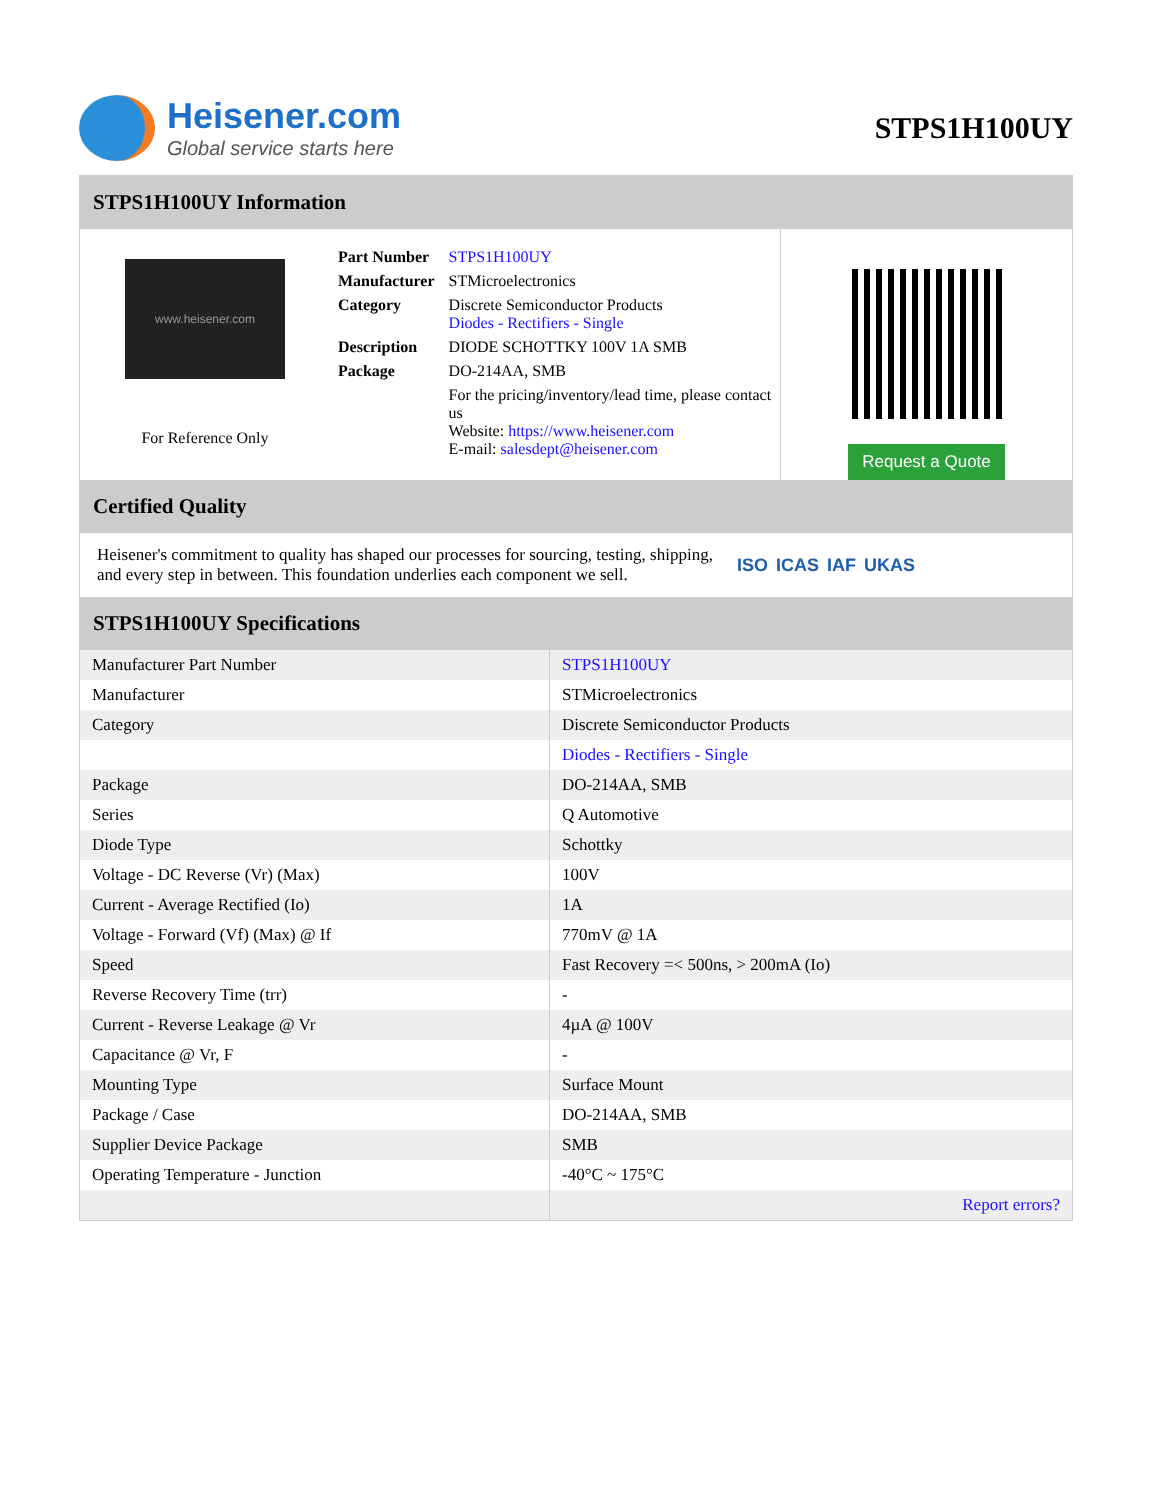Heisener.com
Global service starts here
STPS1H100UY
STPS1H100UY Information
www.heisener.com
For Reference Only
| Part Number | STPS1H100UY |
| Manufacturer | STMicroelectronics |
| Category | Discrete Semiconductor Products Diodes - Rectifiers - Single |
| Description | DIODE SCHOTTKY 100V 1A SMB |
| Package | DO-214AA, SMB |
| | For the pricing/inventory/lead time, please contact us Website: https://www.heisener.com E-mail: salesdept@heisener.com |
Request a Quote
Certified Quality
Heisener's commitment to quality has shaped our processes for sourcing, testing, shipping, and every step in between. This foundation underlies each component we sell.
ISO ICAS IAF UKAS
STPS1H100UY Specifications
| Manufacturer Part Number | STPS1H100UY |
| Manufacturer | STMicroelectronics |
| Category | Discrete Semiconductor Products |
| | Diodes - Rectifiers - Single |
| Package | DO-214AA, SMB |
| Series | Q Automotive |
| Diode Type | Schottky |
| Voltage - DC Reverse (Vr) (Max) | 100V |
| Current - Average Rectified (Io) | 1A |
| Voltage - Forward (Vf) (Max) @ If | 770mV @ 1A |
| Speed | Fast Recovery =< 500ns, > 200mA (Io) |
| Reverse Recovery Time (trr) | - |
| Current - Reverse Leakage @ Vr | 4µA @ 100V |
| Capacitance @ Vr, F | - |
| Mounting Type | Surface Mount |
| Package / Case | DO-214AA, SMB |
| Supplier Device Package | SMB |
| Operating Temperature - Junction | -40°C ~ 175°C |
| | Report errors? |